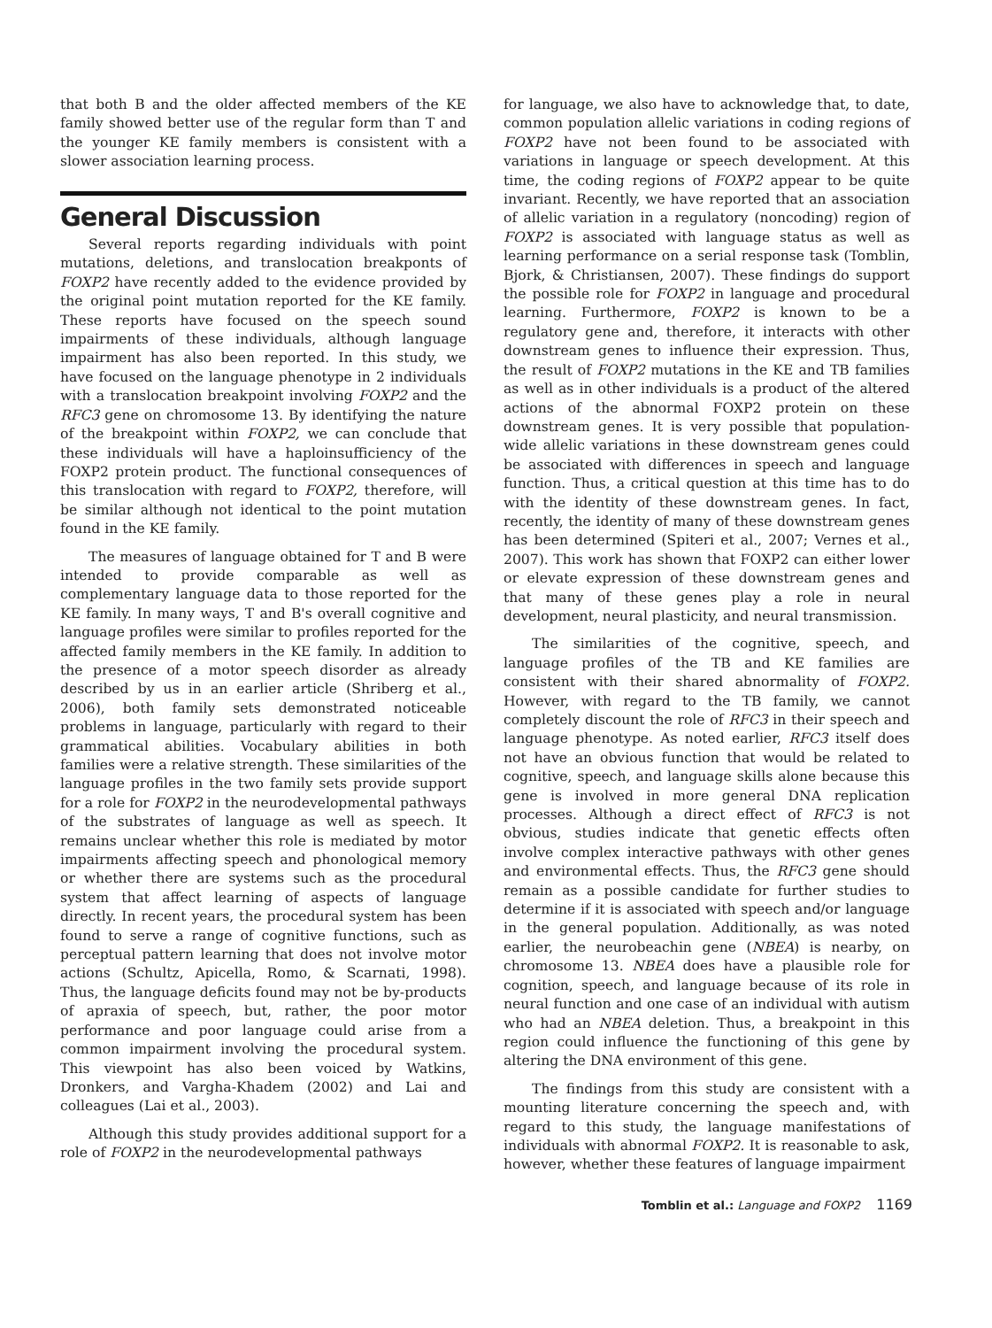that both B and the older affected members of the KE family showed better use of the regular form than T and the younger KE family members is consistent with a slower association learning process.
General Discussion
Several reports regarding individuals with point mutations, deletions, and translocation breakponts of FOXP2 have recently added to the evidence provided by the original point mutation reported for the KE family. These reports have focused on the speech sound impairments of these individuals, although language impairment has also been reported. In this study, we have focused on the language phenotype in 2 individuals with a translocation breakpoint involving FOXP2 and the RFC3 gene on chromosome 13. By identifying the nature of the breakpoint within FOXP2, we can conclude that these individuals will have a haploinsufficiency of the FOXP2 protein product. The functional consequences of this translocation with regard to FOXP2, therefore, will be similar although not identical to the point mutation found in the KE family.
The measures of language obtained for T and B were intended to provide comparable as well as complementary language data to those reported for the KE family. In many ways, T and B's overall cognitive and language profiles were similar to profiles reported for the affected family members in the KE family. In addition to the presence of a motor speech disorder as already described by us in an earlier article (Shriberg et al., 2006), both family sets demonstrated noticeable problems in language, particularly with regard to their grammatical abilities. Vocabulary abilities in both families were a relative strength. These similarities of the language profiles in the two family sets provide support for a role for FOXP2 in the neurodevelopmental pathways of the substrates of language as well as speech. It remains unclear whether this role is mediated by motor impairments affecting speech and phonological memory or whether there are systems such as the procedural system that affect learning of aspects of language directly. In recent years, the procedural system has been found to serve a range of cognitive functions, such as perceptual pattern learning that does not involve motor actions (Schultz, Apicella, Romo, & Scarnati, 1998). Thus, the language deficits found may not be by-products of apraxia of speech, but, rather, the poor motor performance and poor language could arise from a common impairment involving the procedural system. This viewpoint has also been voiced by Watkins, Dronkers, and Vargha-Khadem (2002) and Lai and colleagues (Lai et al., 2003).
Although this study provides additional support for a role of FOXP2 in the neurodevelopmental pathways
for language, we also have to acknowledge that, to date, common population allelic variations in coding regions of FOXP2 have not been found to be associated with variations in language or speech development. At this time, the coding regions of FOXP2 appear to be quite invariant. Recently, we have reported that an association of allelic variation in a regulatory (noncoding) region of FOXP2 is associated with language status as well as learning performance on a serial response task (Tomblin, Bjork, & Christiansen, 2007). These findings do support the possible role for FOXP2 in language and procedural learning. Furthermore, FOXP2 is known to be a regulatory gene and, therefore, it interacts with other downstream genes to influence their expression. Thus, the result of FOXP2 mutations in the KE and TB families as well as in other individuals is a product of the altered actions of the abnormal FOXP2 protein on these downstream genes. It is very possible that population-wide allelic variations in these downstream genes could be associated with differences in speech and language function. Thus, a critical question at this time has to do with the identity of these downstream genes. In fact, recently, the identity of many of these downstream genes has been determined (Spiteri et al., 2007; Vernes et al., 2007). This work has shown that FOXP2 can either lower or elevate expression of these downstream genes and that many of these genes play a role in neural development, neural plasticity, and neural transmission.
The similarities of the cognitive, speech, and language profiles of the TB and KE families are consistent with their shared abnormality of FOXP2. However, with regard to the TB family, we cannot completely discount the role of RFC3 in their speech and language phenotype. As noted earlier, RFC3 itself does not have an obvious function that would be related to cognitive, speech, and language skills alone because this gene is involved in more general DNA replication processes. Although a direct effect of RFC3 is not obvious, studies indicate that genetic effects often involve complex interactive pathways with other genes and environmental effects. Thus, the RFC3 gene should remain as a possible candidate for further studies to determine if it is associated with speech and/or language in the general population. Additionally, as was noted earlier, the neurobeachin gene (NBEA) is nearby, on chromosome 13. NBEA does have a plausible role for cognition, speech, and language because of its role in neural function and one case of an individual with autism who had an NBEA deletion. Thus, a breakpoint in this region could influence the functioning of this gene by altering the DNA environment of this gene.
The findings from this study are consistent with a mounting literature concerning the speech and, with regard to this study, the language manifestations of individuals with abnormal FOXP2. It is reasonable to ask, however, whether these features of language impairment
Tomblin et al.: Language and FOXP2 1169